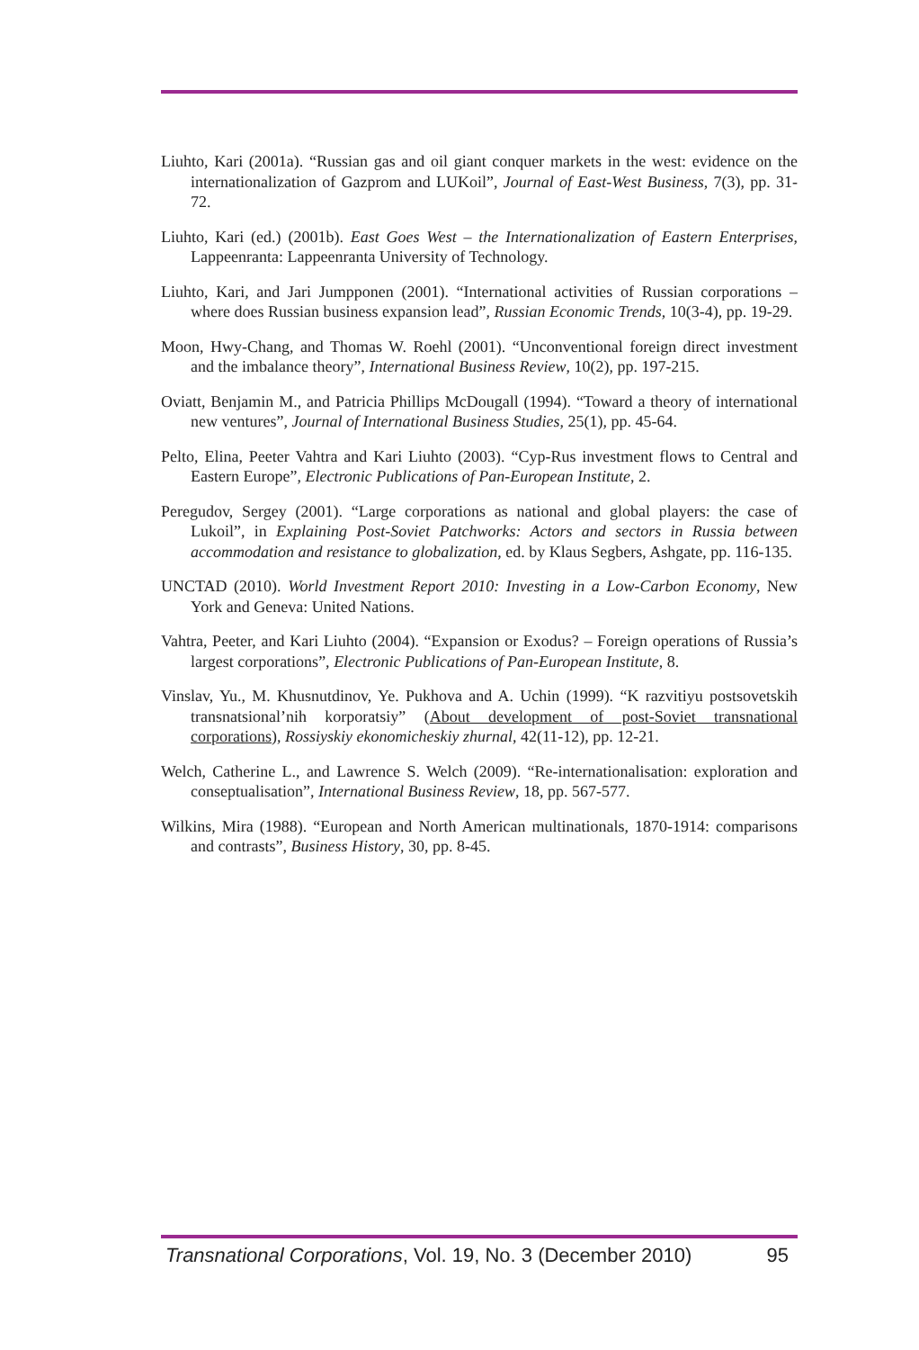Liuhto, Kari (2001a). “Russian gas and oil giant conquer markets in the west: evidence on the internationalization of Gazprom and LUKoil”, Journal of East-West Business, 7(3), pp. 31-72.
Liuhto, Kari (ed.) (2001b). East Goes West – the Internationalization of Eastern Enterprises, Lappeenranta: Lappeenranta University of Technology.
Liuhto, Kari, and Jari Jumpponen (2001). “International activities of Russian corporations – where does Russian business expansion lead”, Russian Economic Trends, 10(3-4), pp. 19-29.
Moon, Hwy-Chang, and Thomas W. Roehl (2001). “Unconventional foreign direct investment and the imbalance theory”, International Business Review, 10(2), pp. 197-215.
Oviatt, Benjamin M., and Patricia Phillips McDougall (1994). “Toward a theory of international new ventures”, Journal of International Business Studies, 25(1), pp. 45-64.
Pelto, Elina, Peeter Vahtra and Kari Liuhto (2003). “Cyp-Rus investment flows to Central and Eastern Europe”, Electronic Publications of Pan-European Institute, 2.
Peregudov, Sergey (2001). “Large corporations as national and global players: the case of Lukoil”, in Explaining Post-Soviet Patchworks: Actors and sectors in Russia between accommodation and resistance to globalization, ed. by Klaus Segbers, Ashgate, pp. 116-135.
UNCTAD (2010). World Investment Report 2010: Investing in a Low-Carbon Economy, New York and Geneva: United Nations.
Vahtra, Peeter, and Kari Liuhto (2004). “Expansion or Exodus? – Foreign operations of Russia’s largest corporations”, Electronic Publications of Pan-European Institute, 8.
Vinslav, Yu., M. Khusnutdinov, Ye. Pukhova and A. Uchin (1999). “K razvitiyu postsovetskih transnatsional’nih korporatsiy” (About development of post-Soviet transnational corporations), Rossiyskiy ekonomicheskiy zhurnal, 42(11-12), pp. 12-21.
Welch, Catherine L., and Lawrence S. Welch (2009). “Re-internationalisation: exploration and conseptualisation”, International Business Review, 18, pp. 567-577.
Wilkins, Mira (1988). “European and North American multinationals, 1870-1914: comparisons and contrasts”, Business History, 30, pp. 8-45.
Transnational Corporations, Vol. 19, No. 3 (December 2010) 95